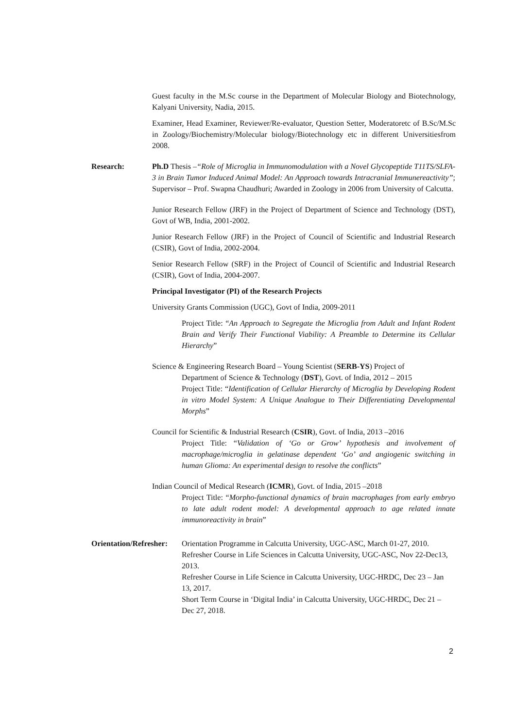Guest faculty in the M.Sc course in the Department of Molecular Biology and Biotechnology, Kalyani University, Nadia, 2015.
Examiner, Head Examiner, Reviewer/Re-evaluator, Question Setter, Moderatoretc of B.Sc/M.Sc in Zoology/Biochemistry/Molecular biology/Biotechnology etc in different Universitiesfrom 2008.
Research: Ph.D Thesis –“Role of Microglia in Immunomodulation with a Novel Glycopeptide T11TS/SLFA-3 in Brain Tumor Induced Animal Model: An Approach towards Intracranial Immunereactivity”; Supervisor – Prof. Swapna Chaudhuri; Awarded in Zoology in 2006 from University of Calcutta.
Junior Research Fellow (JRF) in the Project of Department of Science and Technology (DST), Govt of WB, India, 2001-2002.
Junior Research Fellow (JRF) in the Project of Council of Scientific and Industrial Research (CSIR), Govt of India, 2002-2004.
Senior Research Fellow (SRF) in the Project of Council of Scientific and Industrial Research (CSIR), Govt of India, 2004-2007.
Principal Investigator (PI) of the Research Projects
University Grants Commission (UGC), Govt of India, 2009-2011
Project Title: “An Approach to Segregate the Microglia from Adult and Infant Rodent Brain and Verify Their Functional Viability: A Preamble to Determine its Cellular Hierarchy”
Science & Engineering Research Board – Young Scientist (SERB-YS) Project of
Department of Science & Technology (DST), Govt. of India, 2012 – 2015
Project Title: “Identification of Cellular Hierarchy of Microglia by Developing Rodent in vitro Model System: A Unique Analogue to Their Differentiating Developmental Morphs”
Council for Scientific & Industrial Research (CSIR), Govt. of India, 2013 –2016
Project Title: “Validation of ‘Go or Grow’ hypothesis and involvement of macrophage/microglia in gelatinase dependent ‘Go’ and angiogenic switching in human Glioma: An experimental design to resolve the conflicts”
Indian Council of Medical Research (ICMR), Govt. of India, 2015 –2018
Project Title: “Morpho-functional dynamics of brain macrophages from early embryo to late adult rodent model: A developmental approach to age related innate immunoreactivity in brain”
Orientation/Refresher:
Orientation Programme in Calcutta University, UGC-ASC, March 01-27, 2010.
Refresher Course in Life Sciences in Calcutta University, UGC-ASC, Nov 22-Dec13, 2013.
Refresher Course in Life Science in Calcutta University, UGC-HRDC, Dec 23 – Jan 13, 2017.
Short Term Course in ‘Digital India’ in Calcutta University, UGC-HRDC, Dec 21 – Dec 27, 2018.
2